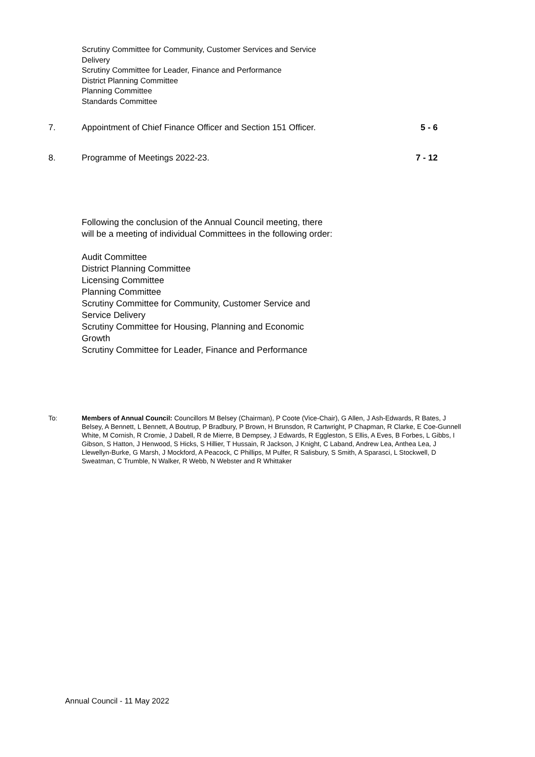Scrutiny Committee for Community, Customer Services and Service
Delivery
Scrutiny Committee for Leader, Finance and Performance
District Planning Committee
Planning Committee
Standards Committee
7. Appointment of Chief Finance Officer and Section 151 Officer. 5 - 6
8. Programme of Meetings 2022-23. 7 - 12
Following the conclusion of the Annual Council meeting, there
will be a meeting of individual Committees in the following order:
Audit Committee
District Planning Committee
Licensing Committee
Planning Committee
Scrutiny Committee for Community, Customer Service and
Service Delivery
Scrutiny Committee for Housing, Planning and Economic
Growth
Scrutiny Committee for Leader, Finance and Performance
To: Members of Annual Council: Councillors M Belsey (Chairman), P Coote (Vice-Chair), G Allen, J Ash-Edwards, R Bates, J Belsey, A Bennett, L Bennett, A Boutrup, P Bradbury, P Brown, H Brunsdon, R Cartwright, P Chapman, R Clarke, E Coe-Gunnell White, M Cornish, R Cromie, J Dabell, R de Mierre, B Dempsey, J Edwards, R Eggleston, S Ellis, A Eves, B Forbes, L Gibbs, I Gibson, S Hatton, J Henwood, S Hicks, S Hillier, T Hussain, R Jackson, J Knight, C Laband, Andrew Lea, Anthea Lea, J Llewellyn-Burke, G Marsh, J Mockford, A Peacock, C Phillips, M Pulfer, R Salisbury, S Smith, A Sparasci, L Stockwell, D Sweatman, C Trumble, N Walker, R Webb, N Webster and R Whittaker
Annual Council - 11 May 2022